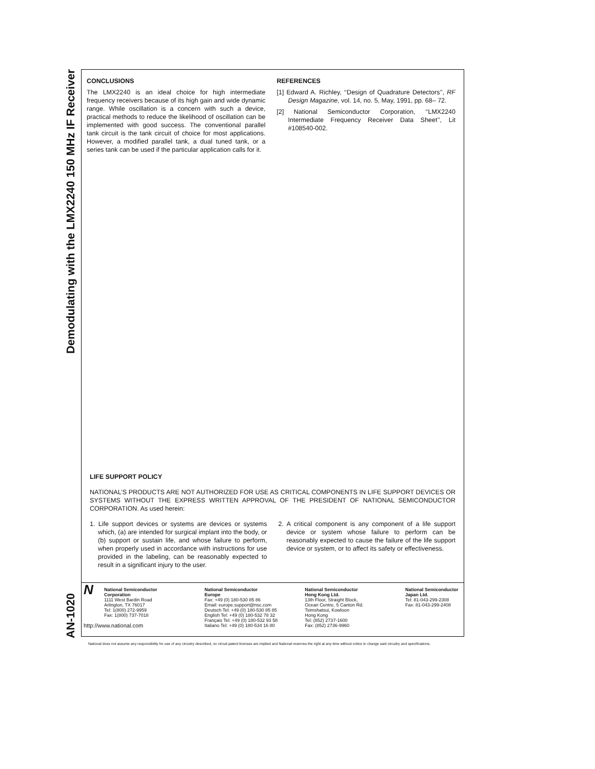Demodulating with the LMX2240 150 MHz IF Receiver
AN-1020
CONCLUSIONS
The LMX2240 is an ideal choice for high intermediate frequency receivers because of its high gain and wide dynamic range. While oscillation is a concern with such a device, practical methods to reduce the likelihood of oscillation can be implemented with good success. The conventional parallel tank circuit is the tank circuit of choice for most applications. However, a modified parallel tank, a dual tuned tank, or a series tank can be used if the particular application calls for it.
REFERENCES
[1] Edward A. Richley, ‘‘Design of Quadrature Detectors’’, RF Design Magazine, vol. 14, no. 5, May, 1991, pp. 68– 72.
[2] National Semiconductor Corporation, ‘‘LMX2240 Intermediate Frequency Receiver Data Sheet’’, Lit #108540-002.
LIFE SUPPORT POLICY
NATIONAL’S PRODUCTS ARE NOT AUTHORIZED FOR USE AS CRITICAL COMPONENTS IN LIFE SUPPORT DEVICES OR SYSTEMS WITHOUT THE EXPRESS WRITTEN APPROVAL OF THE PRESIDENT OF NATIONAL SEMICONDUCTOR CORPORATION. As used herein:
1. Life support devices or systems are devices or systems which, (a) are intended for surgical implant into the body, or (b) support or sustain life, and whose failure to perform, when properly used in accordance with instructions for use provided in the labeling, can be reasonably expected to result in a significant injury to the user.
2. A critical component is any component of a life support device or system whose failure to perform can be reasonably expected to cause the failure of the life support device or system, or to affect its safety or effectiveness.
N
National Semiconductor
Corporation
1111 West Bardin Road
Arlington, TX 76017
Tel: 1(800) 272-9959
Fax: 1(800) 737-7018
http://www.national.com
National Semiconductor
Europe
Fax: +49 (0) 180-530 85 86
Email: europe.support@nsc.com
Deutsch Tel: +49 (0) 180-530 85 85
English Tel: +49 (0) 180-532 78 32
Français Tel: +49 (0) 180-532 93 58
Italiano Tel: +49 (0) 180-534 16 80
National Semiconductor
Hong Kong Ltd.
13th Floor, Straight Block,
Ocean Centre, 5 Canton Rd.
Tsimshatsui, Kowloon
Hong Kong
Tel: (852) 2737-1600
Fax: (852) 2736-9960
National Semiconductor
Japan Ltd.
Tel: 81-043-299-2308
Fax: 81-043-299-2408
National does not assume any responsibility for use of any circuitry described, no circuit patent licenses are implied and National reserves the right at any time without notice to change said circuitry and specifications.